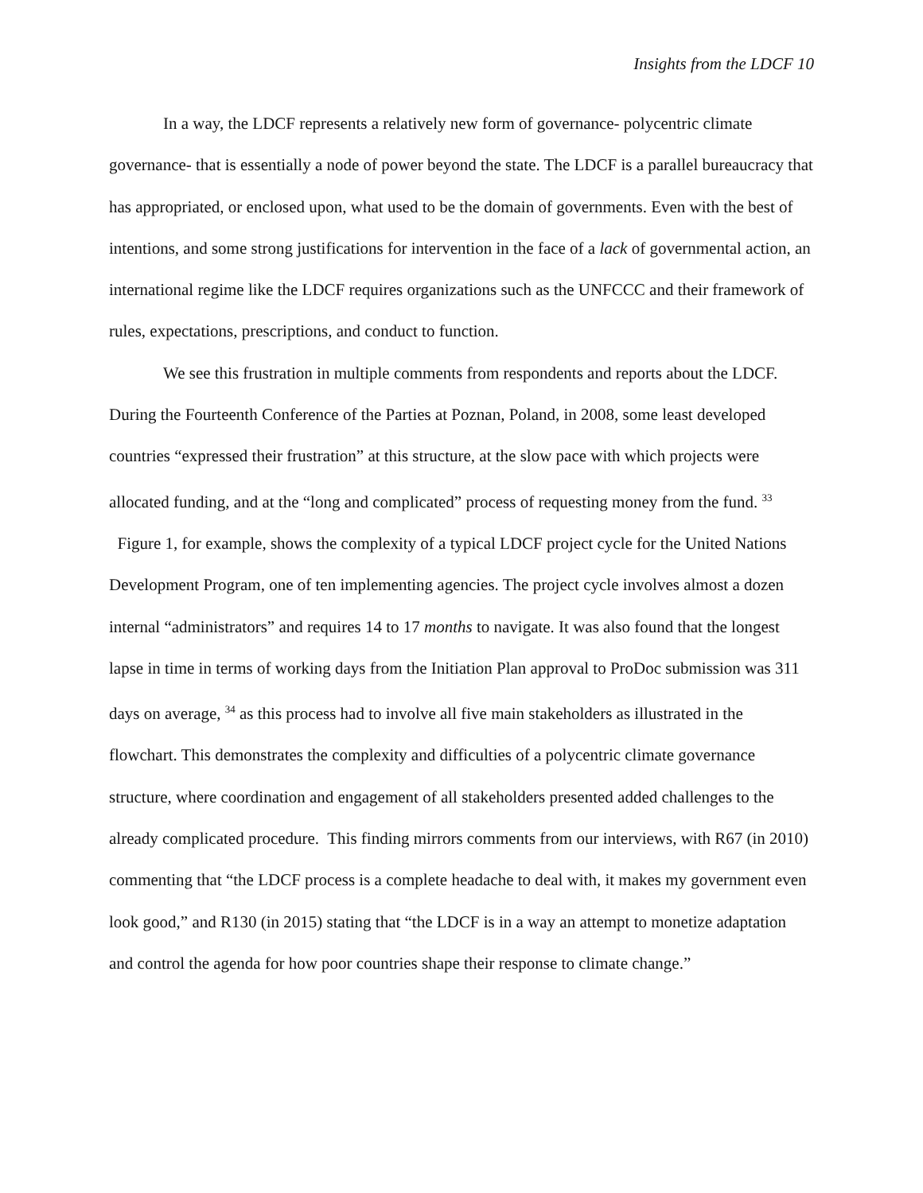Insights from the LDCF 10
In a way, the LDCF represents a relatively new form of governance- polycentric climate governance- that is essentially a node of power beyond the state. The LDCF is a parallel bureaucracy that has appropriated, or enclosed upon, what used to be the domain of governments. Even with the best of intentions, and some strong justifications for intervention in the face of a lack of governmental action, an international regime like the LDCF requires organizations such as the UNFCCC and their framework of rules, expectations, prescriptions, and conduct to function.
We see this frustration in multiple comments from respondents and reports about the LDCF. During the Fourteenth Conference of the Parties at Poznan, Poland, in 2008, some least developed countries “expressed their frustration” at this structure, at the slow pace with which projects were allocated funding, and at the “long and complicated” process of requesting money from the fund. <sup>33</sup> Figure 1, for example, shows the complexity of a typical LDCF project cycle for the United Nations Development Program, one of ten implementing agencies. The project cycle involves almost a dozen internal “administrators” and requires 14 to 17 months to navigate. It was also found that the longest lapse in time in terms of working days from the Initiation Plan approval to ProDoc submission was 311 days on average, <sup>34</sup> as this process had to involve all five main stakeholders as illustrated in the flowchart. This demonstrates the complexity and difficulties of a polycentric climate governance structure, where coordination and engagement of all stakeholders presented added challenges to the already complicated procedure. This finding mirrors comments from our interviews, with R67 (in 2010) commenting that “the LDCF process is a complete headache to deal with, it makes my government even look good,” and R130 (in 2015) stating that “the LDCF is in a way an attempt to monetize adaptation and control the agenda for how poor countries shape their response to climate change.”